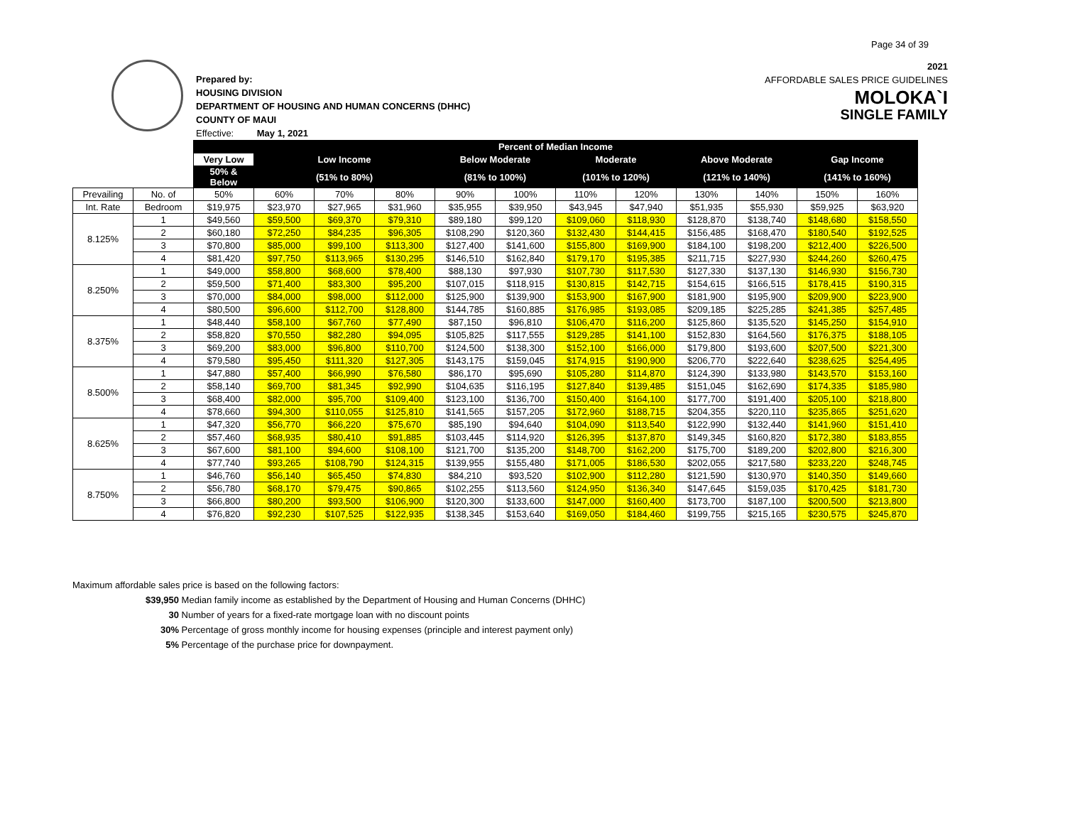Page 34 of 39
Prepared by:
HOUSING DIVISION
DEPARTMENT OF HOUSING AND HUMAN CONCERNS (DHHC)
COUNTY OF MAUI
Effective: May 1, 2021
2021
AFFORDABLE SALES PRICE GUIDELINES
MOLOKA`I
SINGLE FAMILY
| | | Percent of Median Income | | | | | | | | | | | |
| | | Very Low | Low Income | | | Below Moderate | | Moderate | | Above Moderate | | Gap Income | |
| | | 50% & Below | (51% to 80%) | | | (81% to 100%) | | (101% to 120%) | | (121% to 140%) | | (141% to 160%) | |
| Prevailing | No. of | 50% | 60% | 70% | 80% | 90% | 100% | 110% | 120% | 130% | 140% | 150% | 160% |
| Int. Rate | Bedroom | $19,975 | $23,970 | $27,965 | $31,960 | $35,955 | $39,950 | $43,945 | $47,940 | $51,935 | $55,930 | $59,925 | $63,920 |
| 8.125% | 1 | $49,560 | $59,500 | $69,370 | $79,310 | $89,180 | $99,120 | $109,060 | $118,930 | $128,870 | $138,740 | $148,680 | $158,550 |
| | 2 | $60,180 | $72,250 | $84,235 | $96,305 | $108,290 | $120,360 | $132,430 | $144,415 | $156,485 | $168,470 | $180,540 | $192,525 |
| | 3 | $70,800 | $85,000 | $99,100 | $113,300 | $127,400 | $141,600 | $155,800 | $169,900 | $184,100 | $198,200 | $212,400 | $226,500 |
| | 4 | $81,420 | $97,750 | $113,965 | $130,295 | $146,510 | $162,840 | $179,170 | $195,385 | $211,715 | $227,930 | $244,260 | $260,475 |
| 8.250% | 1 | $49,000 | $58,800 | $68,600 | $78,400 | $88,130 | $97,930 | $107,730 | $117,530 | $127,330 | $137,130 | $146,930 | $156,730 |
| | 2 | $59,500 | $71,400 | $83,300 | $95,200 | $107,015 | $118,915 | $130,815 | $142,715 | $154,615 | $166,515 | $178,415 | $190,315 |
| | 3 | $70,000 | $84,000 | $98,000 | $112,000 | $125,900 | $139,900 | $153,900 | $167,900 | $181,900 | $195,900 | $209,900 | $223,900 |
| | 4 | $80,500 | $96,600 | $112,700 | $128,800 | $144,785 | $160,885 | $176,985 | $193,085 | $209,185 | $225,285 | $241,385 | $257,485 |
| 8.375% | 1 | $48,440 | $58,100 | $67,760 | $77,490 | $87,150 | $96,810 | $106,470 | $116,200 | $125,860 | $135,520 | $145,250 | $154,910 |
| | 2 | $58,820 | $70,550 | $82,280 | $94,095 | $105,825 | $117,555 | $129,285 | $141,100 | $152,830 | $164,560 | $176,375 | $188,105 |
| | 3 | $69,200 | $83,000 | $96,800 | $110,700 | $124,500 | $138,300 | $152,100 | $166,000 | $179,800 | $193,600 | $207,500 | $221,300 |
| | 4 | $79,580 | $95,450 | $111,320 | $127,305 | $143,175 | $159,045 | $174,915 | $190,900 | $206,770 | $222,640 | $238,625 | $254,495 |
| 8.500% | 1 | $47,880 | $57,400 | $66,990 | $76,580 | $86,170 | $95,690 | $105,280 | $114,870 | $124,390 | $133,980 | $143,570 | $153,160 |
| | 2 | $58,140 | $69,700 | $81,345 | $92,990 | $104,635 | $116,195 | $127,840 | $139,485 | $151,045 | $162,690 | $174,335 | $185,980 |
| | 3 | $68,400 | $82,000 | $95,700 | $109,400 | $123,100 | $136,700 | $150,400 | $164,100 | $177,700 | $191,400 | $205,100 | $218,800 |
| | 4 | $78,660 | $94,300 | $110,055 | $125,810 | $141,565 | $157,205 | $172,960 | $188,715 | $204,355 | $220,110 | $235,865 | $251,620 |
| 8.625% | 1 | $47,320 | $56,770 | $66,220 | $75,670 | $85,190 | $94,640 | $104,090 | $113,540 | $122,990 | $132,440 | $141,960 | $151,410 |
| | 2 | $57,460 | $68,935 | $80,410 | $91,885 | $103,445 | $114,920 | $126,395 | $137,870 | $149,345 | $160,820 | $172,380 | $183,855 |
| | 3 | $67,600 | $81,100 | $94,600 | $108,100 | $121,700 | $135,200 | $148,700 | $162,200 | $175,700 | $189,200 | $202,800 | $216,300 |
| | 4 | $77,740 | $93,265 | $108,790 | $124,315 | $139,955 | $155,480 | $171,005 | $186,530 | $202,055 | $217,580 | $233,220 | $248,745 |
| 8.750% | 1 | $46,760 | $56,140 | $65,450 | $74,830 | $84,210 | $93,520 | $102,900 | $112,280 | $121,590 | $130,970 | $140,350 | $149,660 |
| | 2 | $56,780 | $68,170 | $79,475 | $90,865 | $102,255 | $113,560 | $124,950 | $136,340 | $147,645 | $159,035 | $170,425 | $181,730 |
| | 3 | $66,800 | $80,200 | $93,500 | $106,900 | $120,300 | $133,600 | $147,000 | $160,400 | $173,700 | $187,100 | $200,500 | $213,800 |
| | 4 | $76,820 | $92,230 | $107,525 | $122,935 | $138,345 | $153,640 | $169,050 | $184,460 | $199,755 | $215,165 | $230,575 | $245,870 |
Maximum affordable sales price is based on the following factors:
$39,950 Median family income as established by the Department of Housing and Human Concerns (DHHC)
30 Number of years for a fixed-rate mortgage loan with no discount points
30% Percentage of gross monthly income for housing expenses (principle and interest payment only)
5% Percentage of the purchase price for downpayment.